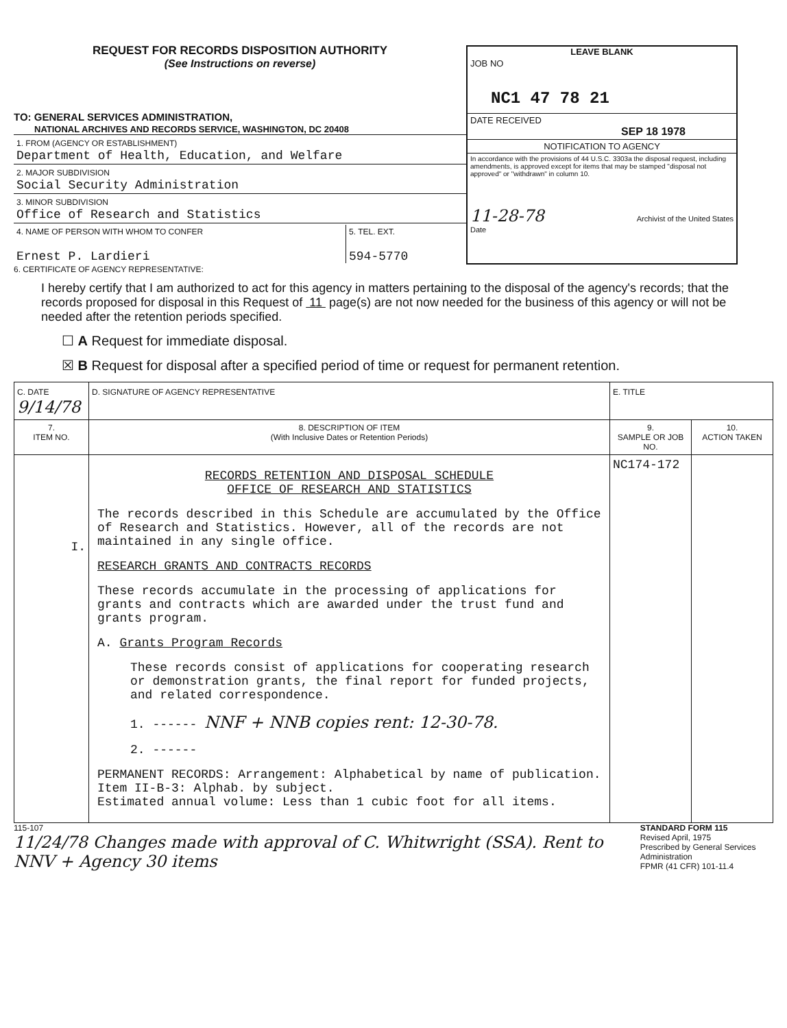REQUEST FOR RECORDS DISPOSITION AUTHORITY
(See Instructions on reverse)
TO: GENERAL SERVICES ADMINISTRATION,
NATIONAL ARCHIVES AND RECORDS SERVICE, WASHINGTON, DC 20408
1. FROM (AGENCY OR ESTABLISHMENT)
Department of Health, Education, and Welfare
2. MAJOR SUBDIVISION
Social Security Administration
3. MINOR SUBDIVISION
Office of Research and Statistics
4. NAME OF PERSON WITH WHOM TO CONFER
Ernest P. Lardieri
5. TEL. EXT.
594-5770
LEAVE BLANK
JOB NO
NC1 47 78 21
DATE RECEIVED
SEP 18 1978
NOTIFICATION TO AGENCY
In accordance with the provisions of 44 U.S.C. 3303a the disposal request, including amendments, is approved except for items that may be stamped "disposal not approved" or "withdrawn" in column 10.
11-28-78
Date
Archivist of the United States
6. CERTIFICATE OF AGENCY REPRESENTATIVE:
I hereby certify that I am authorized to act for this agency in matters pertaining to the disposal of the agency's records; that the records proposed for disposal in this Request of 11 page(s) are not now needed for the business of this agency or will not be needed after the retention periods specified.
☐ A Request for immediate disposal.
☒ B Request for disposal after a specified period of time or request for permanent retention.
| C. DATE 9/14/78 | D. SIGNATURE OF AGENCY REPRESENTATIVE | E. TITLE | |
| 7. ITEM NO. | 8. DESCRIPTION OF ITEM (With Inclusive Dates or Retention Periods) | 9. SAMPLE OR JOB NO. | 10. ACTION TAKEN |
| I. | RECORDS RETENTION AND DISPOSAL SCHEDULE OFFICE OF RESEARCH AND STATISTICS The records described in this Schedule are accumulated by the Office of Research and Statistics. However, all of the records are not maintained in any single office. RESEARCH GRANTS AND CONTRACTS RECORDS These records accumulate in the processing of applications for grants and contracts which are awarded under the trust fund and grants program. A. Grants Program Records These records consist of applications for cooperating research or demonstration grants, the final report for funded projects, and related correspondence. 1. ------ NNF + NNB copies rent: 12-30-78. 2. ------ PERMANENT RECORDS: Arrangement: Alphabetical by name of publication. Item II-B-3: Alphab. by subject. Estimated annual volume: Less than 1 cubic foot for all items. | NC174-172 | |
115-107
11/24/78 Changes made with approval of C. Whitwright (SSA). Rent to NNV + Agency 30 items
STANDARD FORM 115
Revised April, 1975
Prescribed by General Services Administration
FPMR (41 CFR) 101-11.4